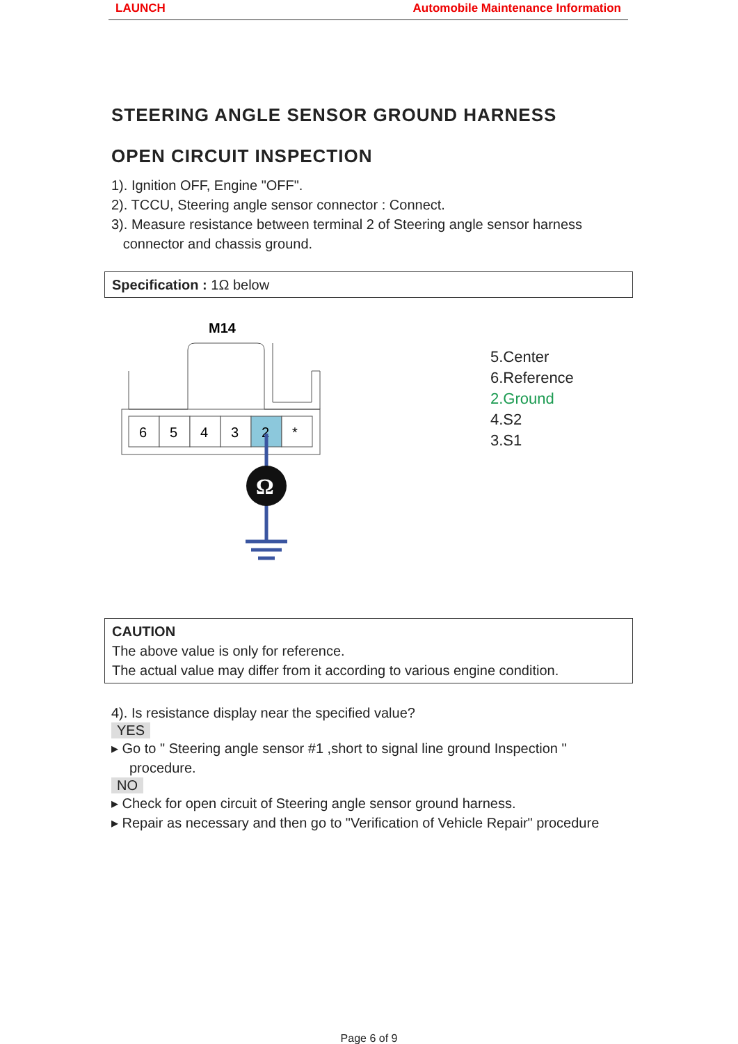LAUNCH Automobile Maintenance Information
STEERING ANGLE SENSOR GROUND HARNESS
OPEN CIRCUIT INSPECTION
1). Ignition OFF, Engine "OFF".
2). TCCU, Steering angle sensor connector : Connect.
3). Measure resistance between terminal 2 of Steering angle sensor harness
connector and chassis ground.
Specification : 1Ω below
M14
6
5
4
3
2
*
Ω
5.Center
6.Reference
2.Ground
4.S2
3.S1
CAUTION
The above value is only for reference.
The actual value may differ from it according to various engine condition.
4). Is resistance display near the specified value?
YES
▸ Go to " Steering angle sensor #1 ,short to signal line ground Inspection " procedure.
NO
▸ Check for open circuit of Steering angle sensor ground harness.
▸ Repair as necessary and then go to "Verification of Vehicle Repair" procedure
Page 6 of 9